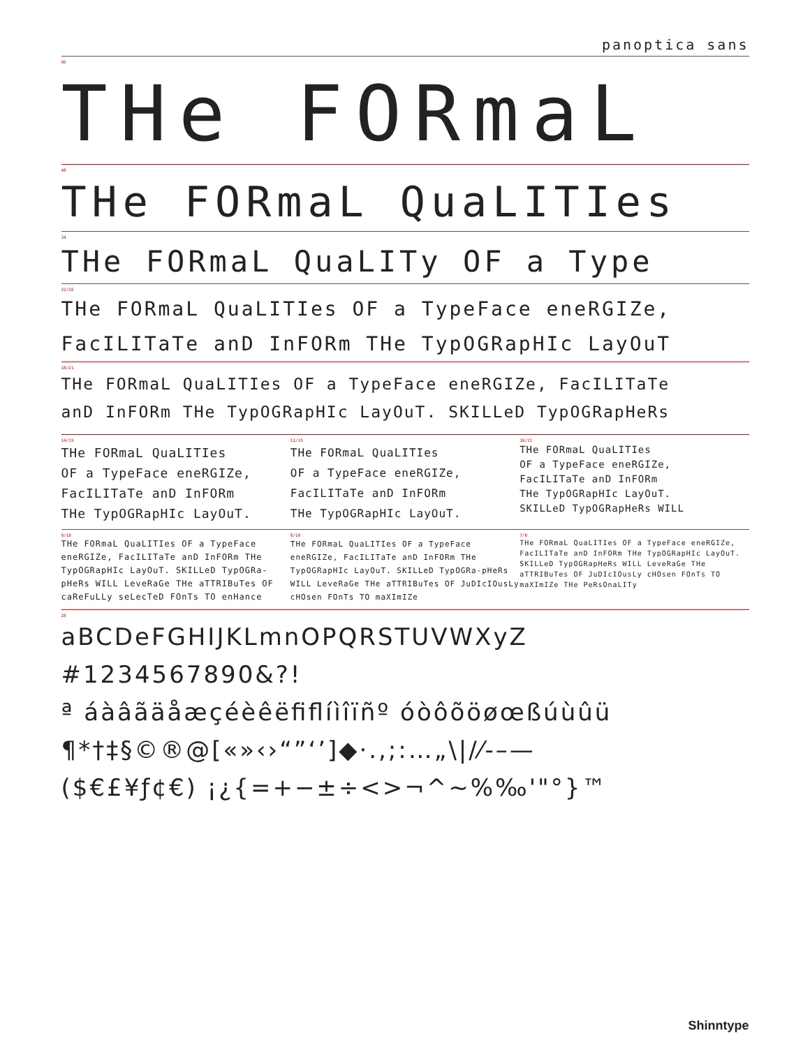panoptica sans
96
THe FORmaL
48
THe FORmaL QuaLITIes
34
THe FORmaL QuaLITy OF a Type
22/26
THe FORmaL QuaLITIes OF a TypeFace eneRGIZe,
FacILITaTe anD InFORm THe TypOGRapHIc LayOuT
18/21
THe FORmaL QuaLITIes OF a TypeFace eneRGIZe, FacILITaTe
anD InFORm THe TypOGRapHIc LayOuT. SKILLeD TypOGRapHeRs
14/15
THe FORmaL QuaLITIes
OF a TypeFace eneRGIZe,
FacILITaTe anD InFORm
THe TypOGRapHIc LayOuT.
12/15
THe FORmaL QuaLITIes
OF a TypeFace eneRGIZe,
FacILITaTe anD InFORm
THe TypOGRapHIc LayOuT.
10/11
THe FORmaL QuaLITIes
OF a TypeFace eneRGIZe,
FacILITaTe anD InFORm
THe TypOGRapHIc LayOuT.
SKILLeD TypOGRapHeRs WILL
9/10
THe FORmaL QuaLITIes OF a TypeFace eneRGIZe, FacILITaTe anD InFORm THe TypOGRapHIc LayOuT. SKILLeD TypOGRa-pHeRs WILL LeveRaGe THe aTTRIBuTes OF caReFuLLy seLecTeD FOnTs TO enHance
8/10
THe FORmaL QuaLITIes OF a TypeFace eneRGIZe, FacILITaTe anD InFORm THe TypOGRapHIc LayOuT. SKILLeD TypOGRa-pHeRs WILL LeveRaGe THe aTTRIBuTes OF JuDIcIOusLy cHOsen FOnTs TO maXImIZe
7/8
THe FORmaL QuaLITIes OF a TypeFace eneRGIZe, FacILITaTe anD InFORm THe TypOGRapHIc LayOuT. SKILLeD TypOGRapHeRs WILL LeveRaGe THe aTTRIBuTes OF JuDIcIOusLy cHOsen FOnTs TO maXImIZe THe PeRsOnaLITy
28
aBCDeFGHIJKLmnOPQRSTUVWXyZ
#1234567890&?!
ª áàâãäåæçéèêëﬁﬂíìîïñº óòôõöøœßúùûü
¶*†‡§©®@[«»‹›“”‘’]◆·.,;:…„\|/⁄-–—
($€£¥ƒ¢€) ¡¿{=+−±÷<>¬^~%‰'"°}™
Shinntype